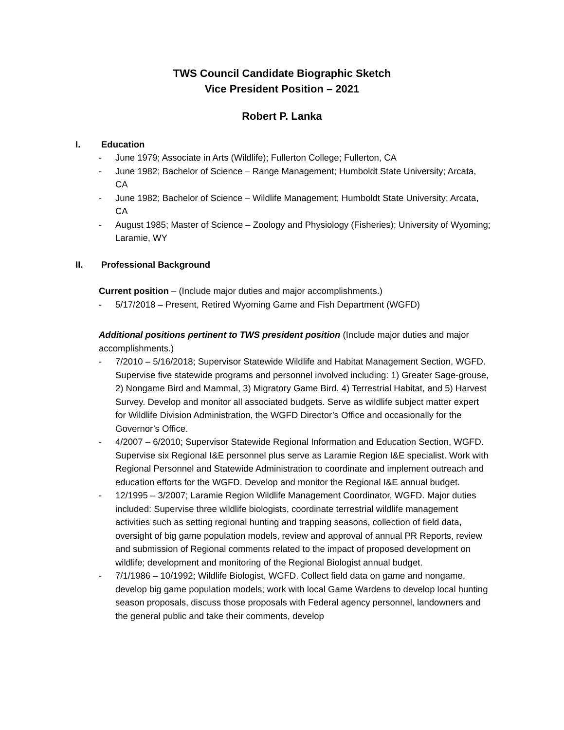TWS Council Candidate Biographic Sketch
Vice President Position – 2021
Robert P. Lanka
I. Education
- June 1979; Associate in Arts (Wildlife); Fullerton College; Fullerton, CA
- June 1982; Bachelor of Science – Range Management; Humboldt State University; Arcata, CA
- June 1982; Bachelor of Science – Wildlife Management; Humboldt State University; Arcata, CA
- August 1985; Master of Science – Zoology and Physiology (Fisheries); University of Wyoming; Laramie, WY
II. Professional Background
Current position – (Include major duties and major accomplishments.)
- 5/17/2018 – Present, Retired Wyoming Game and Fish Department (WGFD)
Additional positions pertinent to TWS president position (Include major duties and major accomplishments.)
- 7/2010 – 5/16/2018; Supervisor Statewide Wildlife and Habitat Management Section, WGFD. Supervise five statewide programs and personnel involved including: 1) Greater Sage-grouse, 2) Nongame Bird and Mammal, 3) Migratory Game Bird, 4) Terrestrial Habitat, and 5) Harvest Survey. Develop and monitor all associated budgets. Serve as wildlife subject matter expert for Wildlife Division Administration, the WGFD Director’s Office and occasionally for the Governor’s Office.
- 4/2007 – 6/2010; Supervisor Statewide Regional Information and Education Section, WGFD. Supervise six Regional I&E personnel plus serve as Laramie Region I&E specialist. Work with Regional Personnel and Statewide Administration to coordinate and implement outreach and education efforts for the WGFD. Develop and monitor the Regional I&E annual budget.
- 12/1995 – 3/2007; Laramie Region Wildlife Management Coordinator, WGFD. Major duties included: Supervise three wildlife biologists, coordinate terrestrial wildlife management activities such as setting regional hunting and trapping seasons, collection of field data, oversight of big game population models, review and approval of annual PR Reports, review and submission of Regional comments related to the impact of proposed development on wildlife; development and monitoring of the Regional Biologist annual budget.
- 7/1/1986 – 10/1992; Wildlife Biologist, WGFD. Collect field data on game and nongame, develop big game population models; work with local Game Wardens to develop local hunting season proposals, discuss those proposals with Federal agency personnel, landowners and the general public and take their comments, develop